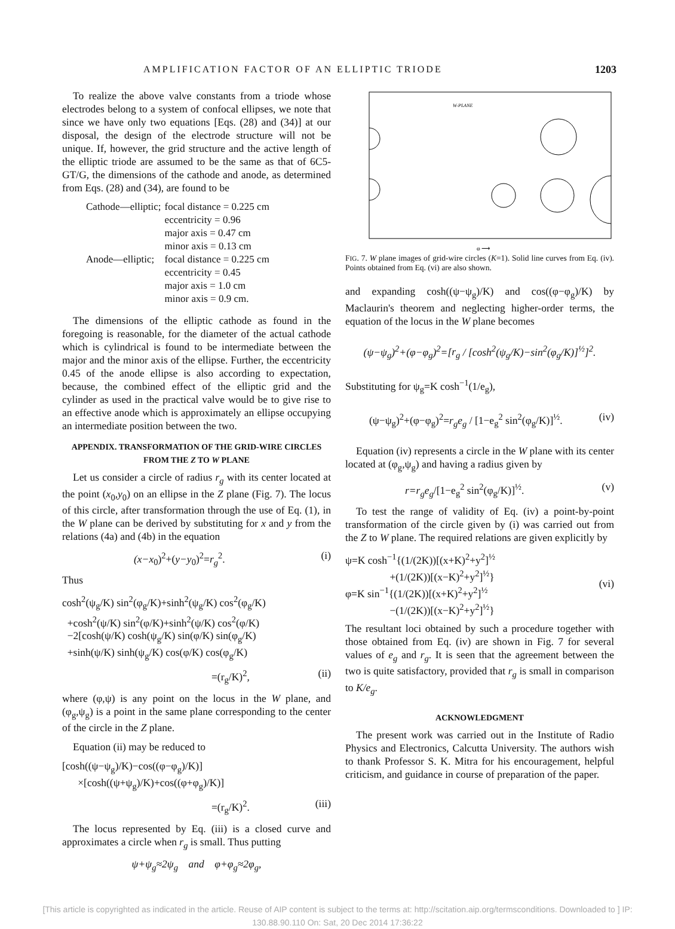AMPLIFICATION FACTOR OF AN ELLIPTIC TRIODE 1203
To realize the above valve constants from a triode whose electrodes belong to a system of confocal ellipses, we note that since we have only two equations [Eqs. (28) and (34)] at our disposal, the design of the electrode structure will not be unique. If, however, the grid structure and the active length of the elliptic triode are assumed to be the same as that of 6C5-GT/G, the dimensions of the cathode and anode, as determined from Eqs. (28) and (34), are found to be
| Cathode—elliptic; | focal distance = 0.225 cm |
| | eccentricity = 0.96 |
| | major axis = 0.47 cm |
| | minor axis = 0.13 cm |
| Anode—elliptic; | focal distance = 0.225 cm |
| | eccentricity = 0.45 |
| | major axis = 1.0 cm |
| | minor axis = 0.9 cm. |
The dimensions of the elliptic cathode as found in the foregoing is reasonable, for the diameter of the actual cathode which is cylindrical is found to be intermediate between the major and the minor axis of the ellipse. Further, the eccentricity 0.45 of the anode ellipse is also according to expectation, because, the combined effect of the elliptic grid and the cylinder as used in the practical valve would be to give rise to an effective anode which is approximately an ellipse occupying an intermediate position between the two.
APPENDIX. TRANSFORMATION OF THE GRID-WIRE CIRCLES FROM THE Z TO W PLANE
Let us consider a circle of radius r<sub>g</sub> with its center located at the point (x<sub>0</sub>,y<sub>0</sub>) on an ellipse in the Z plane (Fig. 7). The locus of this circle, after transformation through the use of Eq. (1), in the W plane can be derived by substituting for x and y from the relations (4a) and (4b) in the equation
(x−x<sub>0</sub>)<sup>2</sup>+(y−y<sub>0</sub>)<sup>2</sup>=r<sub>g</sub><sup>2</sup>. (i)
Thus
cosh<sup>2</sup>(ψ<sub>g</sub>/K) sin<sup>2</sup>(φ<sub>g</sub>/K)+sinh<sup>2</sup>(ψ<sub>g</sub>/K) cos<sup>2</sup>(φ<sub>g</sub>/K)
+cosh<sup>2</sup>(ψ/K) sin<sup>2</sup>(φ/K)+sinh<sup>2</sup>(ψ/K) cos<sup>2</sup>(φ/K)
−2[cosh(ψ/K) cosh(ψ<sub>g</sub>/K) sin(φ/K) sin(φ<sub>g</sub>/K)
+sinh(ψ/K) sinh(ψ<sub>g</sub>/K) cos(φ/K) cos(φ<sub>g</sub>/K)
=(r<sub>g</sub>/K)<sup>2</sup>, (ii)
where (φ,ψ) is any point on the locus in the W plane, and (φ<sub>g</sub>,ψ<sub>g</sub>) is a point in the same plane corresponding to the center of the circle in the Z plane.
Equation (ii) may be reduced to
[cosh((ψ−ψ<sub>g</sub>)/K)−cos((φ−φ<sub>g</sub>)/K)]
×[cosh((ψ+ψ<sub>g</sub>)/K)+cos((φ+φ<sub>g</sub>)/K)]
=(r<sub>g</sub>/K)<sup>2</sup>. (iii)
The locus represented by Eq. (iii) is a closed curve and approximates a circle when r<sub>g</sub> is small. Thus putting
ψ+ψ<sub>g</sub>≈2ψ<sub>g</sub> and φ+φ<sub>g</sub>≈2φ<sub>g</sub>,
W-PLANE
φ ⟶
FIG. 7. W plane images of grid-wire circles (K=1). Solid line curves from Eq. (iv). Points obtained from Eq. (vi) are also shown.
and expanding cosh((ψ−ψ<sub>g</sub>)/K) and cos((φ−φ<sub>g</sub>)/K) by Maclaurin's theorem and neglecting higher-order terms, the equation of the locus in the W plane becomes
(ψ−ψ<sub>g</sub>)<sup>2</sup>+(φ−φ<sub>g</sub>)<sup>2</sup>=[r<sub>g</sub> / [cosh<sup>2</sup>(ψ<sub>g</sub>/K)−sin<sup>2</sup>(φ<sub>g</sub>/K)]<sup>½</sup>]<sup>2</sup>.
Substituting for ψ<sub>g</sub>=K cosh<sup>−1</sup>(1/e<sub>g</sub>),
(ψ−ψ<sub>g</sub>)<sup>2</sup>+(φ−φ<sub>g</sub>)<sup>2</sup>=r<sub>g</sub>e<sub>g</sub> / [1−e<sub>g</sub><sup>2</sup> sin<sup>2</sup>(φ<sub>g</sub>/K)]<sup>½</sup>. (iv)
Equation (iv) represents a circle in the W plane with its center located at (φ<sub>g</sub>,ψ<sub>g</sub>) and having a radius given by
r=r<sub>g</sub>e<sub>g</sub>/[1−e<sub>g</sub><sup>2</sup> sin<sup>2</sup>(φ<sub>g</sub>/K)]<sup>½</sup>. (v)
To test the range of validity of Eq. (iv) a point-by-point transformation of the circle given by (i) was carried out from the Z to W plane. The required relations are given explicitly by
ψ=K cosh<sup>−1</sup>{(1/(2K))[(x+K)<sup>2</sup>+y<sup>2</sup>]<sup>½</sup>
+(1/(2K))[(x−K)<sup>2</sup>+y<sup>2</sup>]<sup>½</sup>}
φ=K sin<sup>−1</sup>{(1/(2K))[(x+K)<sup>2</sup>+y<sup>2</sup>]<sup>½</sup>
−(1/(2K))[(x−K)<sup>2</sup>+y<sup>2</sup>]<sup>½</sup>} (vi)
The resultant loci obtained by such a procedure together with those obtained from Eq. (iv) are shown in Fig. 7 for several values of e<sub>g</sub> and r<sub>g</sub>. It is seen that the agreement between the two is quite satisfactory, provided that r<sub>g</sub> is small in comparison to K/e<sub>g</sub>.
ACKNOWLEDGMENT
The present work was carried out in the Institute of Radio Physics and Electronics, Calcutta University. The authors wish to thank Professor S. K. Mitra for his encouragement, helpful criticism, and guidance in course of preparation of the paper.
[This article is copyrighted as indicated in the article. Reuse of AIP content is subject to the terms at: http://scitation.aip.org/termsconditions. Downloaded to ] IP:
130.88.90.110 On: Sat, 20 Dec 2014 17:36:22